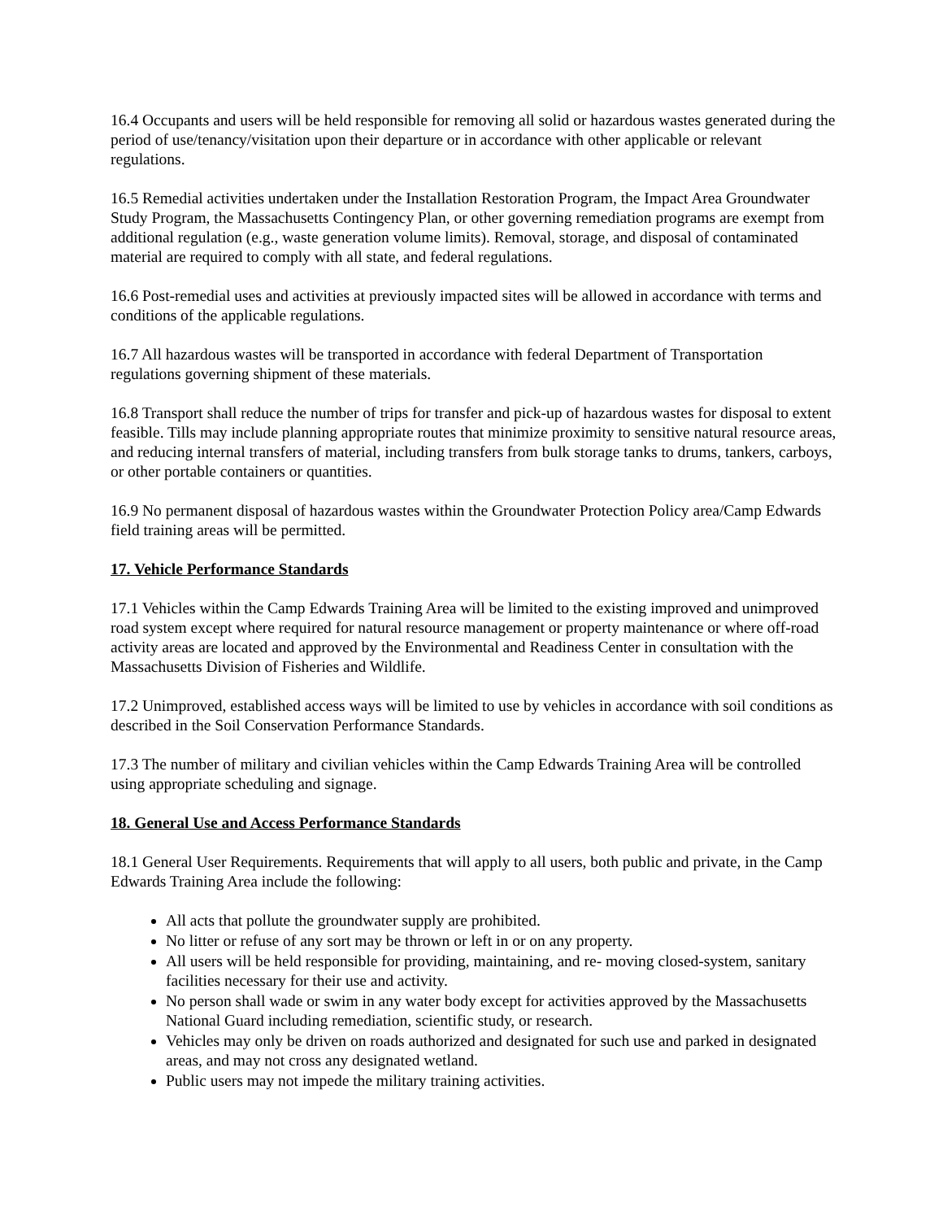16.4 Occupants and users will be held responsible for removing all solid or hazardous wastes generated during the period of use/tenancy/visitation upon their departure or in accordance with other applicable or relevant regulations.
16.5 Remedial activities undertaken under the Installation Restoration Program, the Impact Area Groundwater Study Program, the Massachusetts Contingency Plan, or other governing remediation programs are exempt from additional regulation (e.g., waste generation volume limits). Removal, storage, and disposal of contaminated material are required to comply with all state, and federal regulations.
16.6 Post-remedial uses and activities at previously impacted sites will be allowed in accordance with terms and conditions of the applicable regulations.
16.7 All hazardous wastes will be transported in accordance with federal Department of Transportation regulations governing shipment of these materials.
16.8 Transport shall reduce the number of trips for transfer and pick-up of hazardous wastes for disposal to extent feasible. Tills may include planning appropriate routes that minimize proximity to sensitive natural resource areas, and reducing internal transfers of material, including transfers from bulk storage tanks to drums, tankers, carboys, or other portable containers or quantities.
16.9 No permanent disposal of hazardous wastes within the Groundwater Protection Policy area/Camp Edwards field training areas will be permitted.
17. Vehicle Performance Standards
17.1 Vehicles within the Camp Edwards Training Area will be limited to the existing improved and unimproved road system except where required for natural resource management or property maintenance or where off-road activity areas are located and approved by the Environmental and Readiness Center in consultation with the Massachusetts Division of Fisheries and Wildlife.
17.2 Unimproved, established access ways will be limited to use by vehicles in accordance with soil conditions as described in the Soil Conservation Performance Standards.
17.3 The number of military and civilian vehicles within the Camp Edwards Training Area will be controlled using appropriate scheduling and signage.
18. General Use and Access Performance Standards
18.1 General User Requirements. Requirements that will apply to all users, both public and private, in the Camp Edwards Training Area include the following:
All acts that pollute the groundwater supply are prohibited.
No litter or refuse of any sort may be thrown or left in or on any property.
All users will be held responsible for providing, maintaining, and re- moving closed-system, sanitary facilities necessary for their use and activity.
No person shall wade or swim in any water body except for activities approved by the Massachusetts National Guard including remediation, scientific study, or research.
Vehicles may only be driven on roads authorized and designated for such use and parked in designated areas, and may not cross any designated wetland.
Public users may not impede the military training activities.